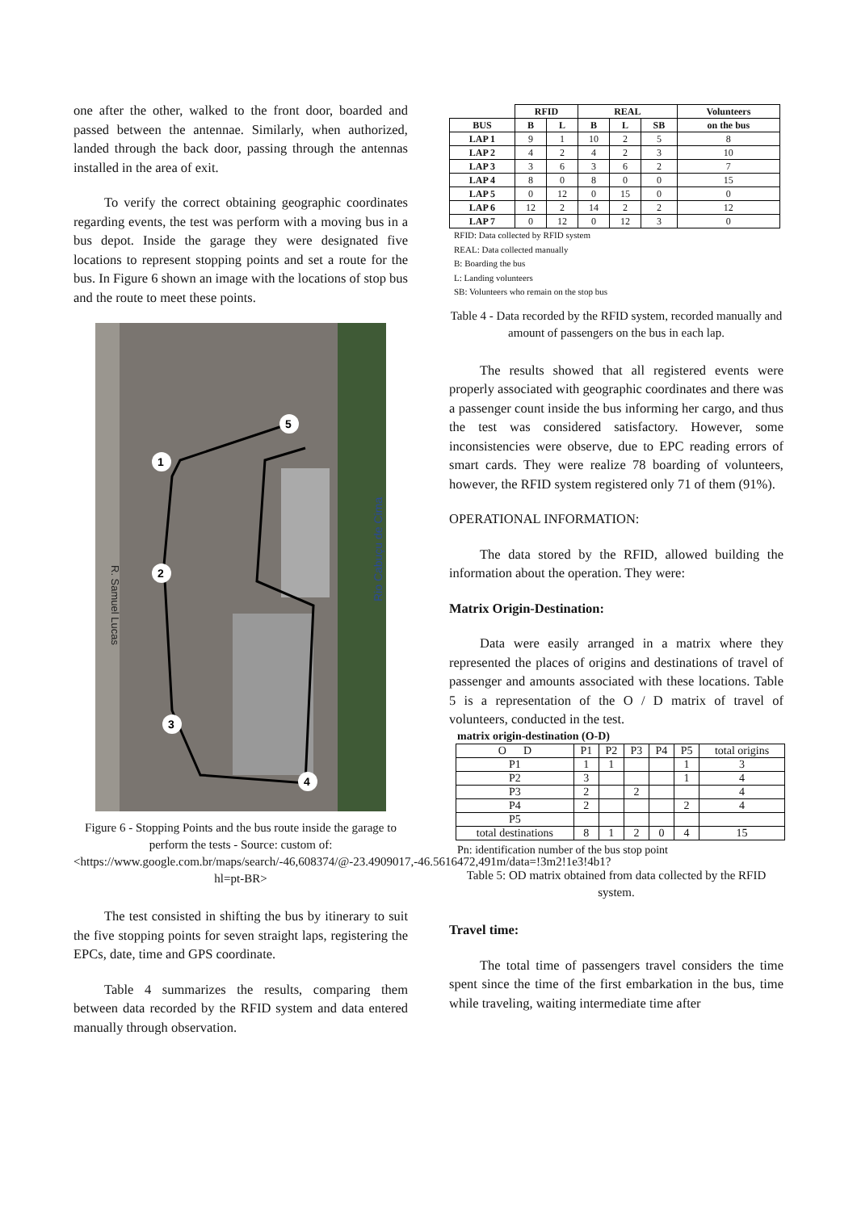one after the other, walked to the front door, boarded and passed between the antennae. Similarly, when authorized, landed through the back door, passing through the antennas installed in the area of exit.
To verify the correct obtaining geographic coordinates regarding events, the test was perform with a moving bus in a bus depot. Inside the garage they were designated five locations to represent stopping points and set a route for the bus. In Figure 6 shown an image with the locations of stop bus and the route to meet these points.
5
1
2
3
4
R. Samuel Lucas
Rio Cabuçu de Cima
Figure 6 - Stopping Points and the bus route inside the garage to perform the tests - Source: custom of: <https://www.google.com.br/maps/search/-46,608374/@-23.4909017,-46.5616472,491m/data=!3m2!1e3!4b1?hl=pt-BR>
The test consisted in shifting the bus by itinerary to suit the five stopping points for seven straight laps, registering the EPCs, date, time and GPS coordinate.
Table 4 summarizes the results, comparing them between data recorded by the RFID system and data entered manually through observation.
| | RFID | | REAL | | | Volunteers |
| --- | --- | --- | --- | --- | --- | --- |
| BUS | B | L | B | L | SB | on the bus |
| LAP 1 | 9 | 1 | 10 | 2 | 5 | 8 |
| LAP 2 | 4 | 2 | 4 | 2 | 3 | 10 |
| LAP 3 | 3 | 6 | 3 | 6 | 2 | 7 |
| LAP 4 | 8 | 0 | 8 | 0 | 0 | 15 |
| LAP 5 | 0 | 12 | 0 | 15 | 0 | 0 |
| LAP 6 | 12 | 2 | 14 | 2 | 2 | 12 |
| LAP 7 | 0 | 12 | 0 | 12 | 3 | 0 |
RFID: Data collected by RFID system
REAL: Data collected manually
B: Boarding the bus
L: Landing volunteers
SB: Volunteers who remain on the stop bus
Table 4 - Data recorded by the RFID system, recorded manually and amount of passengers on the bus in each lap.
The results showed that all registered events were properly associated with geographic coordinates and there was a passenger count inside the bus informing her cargo, and thus the test was considered satisfactory. However, some inconsistencies were observe, due to EPC reading errors of smart cards. They were realize 78 boarding of volunteers, however, the RFID system registered only 71 of them (91%).
OPERATIONAL INFORMATION:
The data stored by the RFID, allowed building the information about the operation. They were:
Matrix Origin-Destination:
Data were easily arranged in a matrix where they represented the places of origins and destinations of travel of passenger and amounts associated with these locations. Table 5 is a representation of the O / D matrix of travel of volunteers, conducted in the test.
matrix origin-destination (O-D)
| O D | P1 | P2 | P3 | P4 | P5 | total origins |
| P1 | 1 | 1 | | | 1 | 3 |
| P2 | 3 | | | | 1 | 4 |
| P3 | 2 | | 2 | | | 4 |
| P4 | 2 | | | | 2 | 4 |
| P5 | | | | | | |
| total destinations | 8 | 1 | 2 | 0 | 4 | 15 |
Pn: identification number of the bus stop point
Table 5: OD matrix obtained from data collected by the RFID system.
Travel time:
The total time of passengers travel considers the time spent since the time of the first embarkation in the bus, time while traveling, waiting intermediate time after